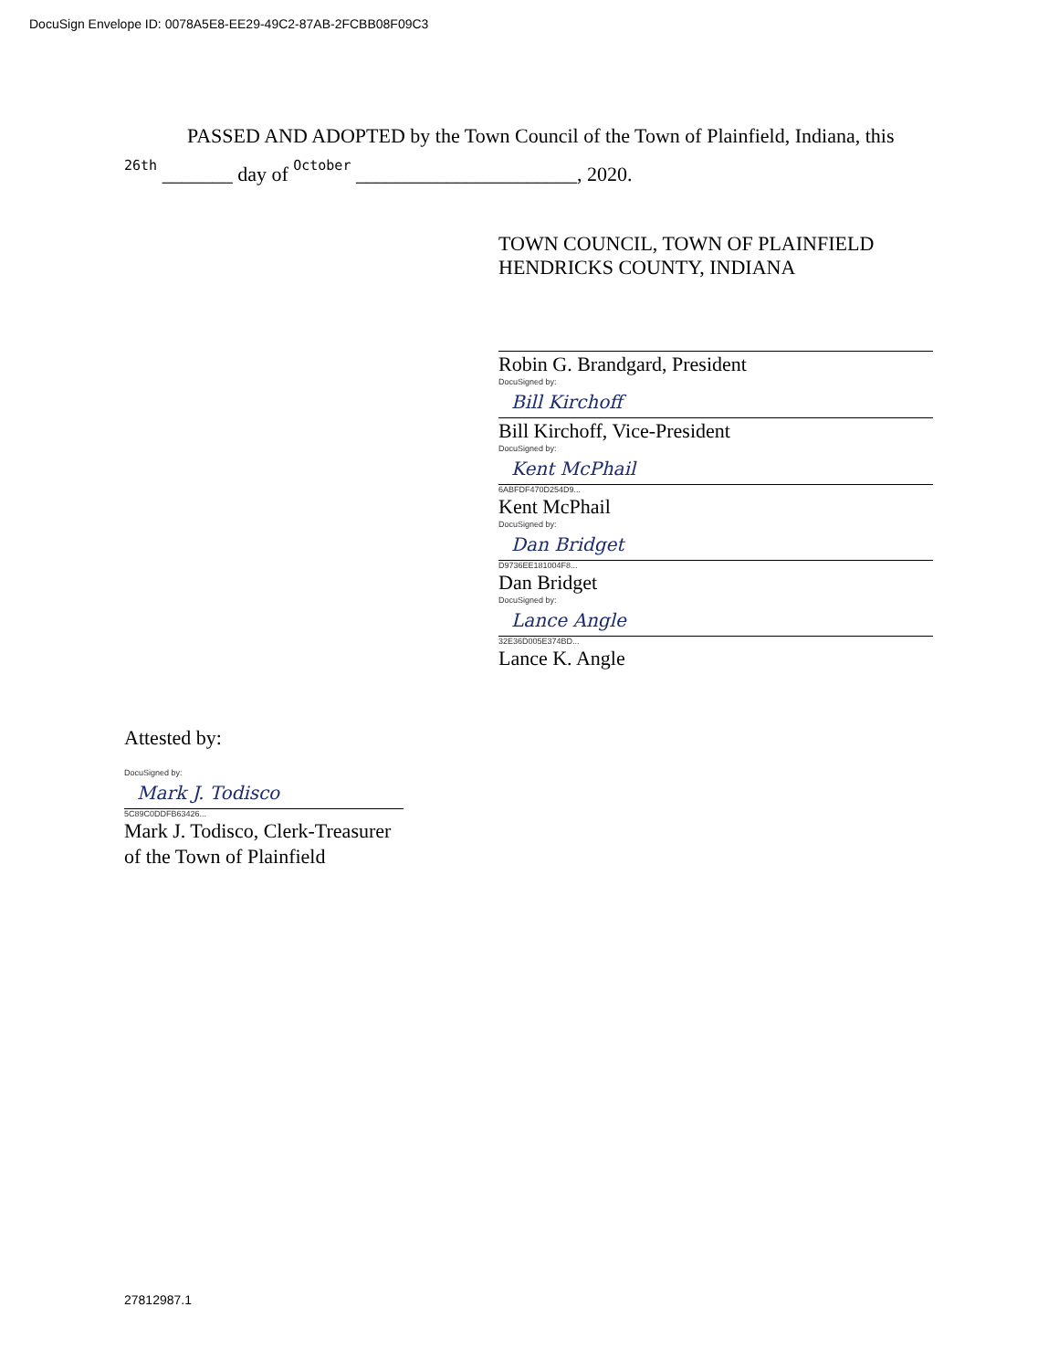DocuSign Envelope ID: 0078A5E8-EE29-49C2-87AB-2FCBB08F09C3
PASSED AND ADOPTED by the Town Council of the Town of Plainfield, Indiana, this
26th _______ day of October ______________________, 2020.
TOWN COUNCIL, TOWN OF PLAINFIELD
HENDRICKS COUNTY, INDIANA
Robin G. Brandgard, President
DocuSigned by:
Bill Kirchoff
Bill Kirchoff, Vice-President
DocuSigned by:
Kent McPhail
6ABFDF470D254D9...
Kent McPhail
DocuSigned by:
Dan Bridget
D9736EE181004F8...
Dan Bridget
DocuSigned by:
Lance Angle
32E36D005E374BD...
Lance K. Angle
Attested by:
DocuSigned by:
Mark J. Todisco
5C89C0DDFB63426...
Mark J. Todisco, Clerk-Treasurer
of the Town of Plainfield
27812987.1